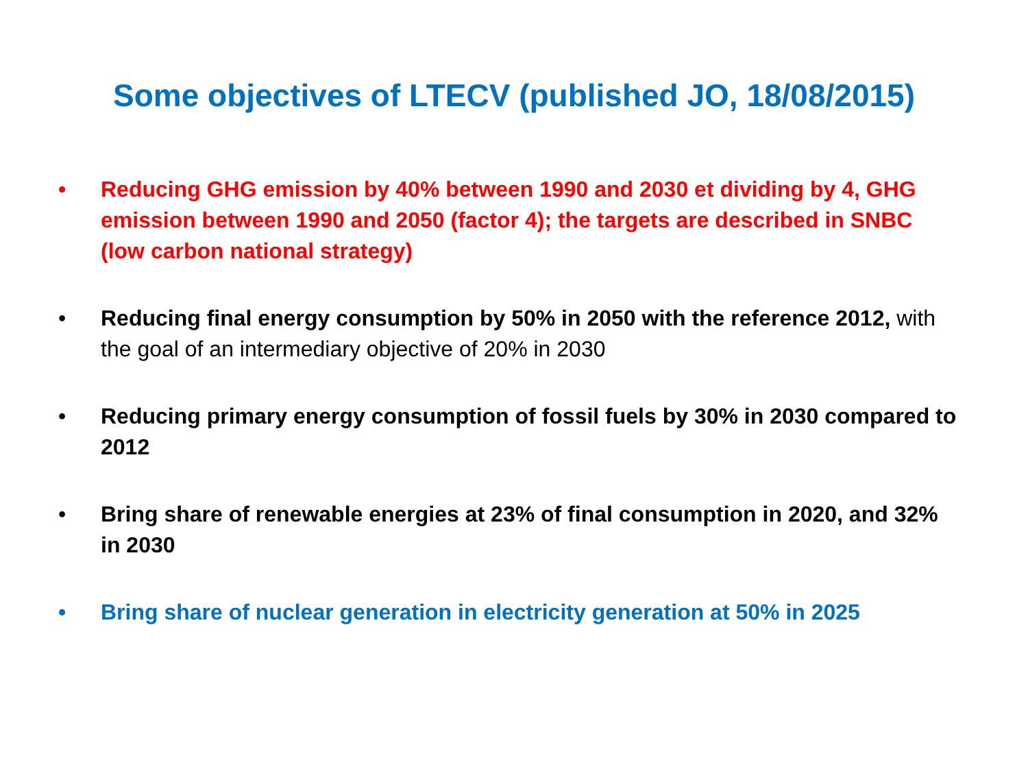Some objectives of LTECV (published JO, 18/08/2015)
• Reducing GHG emission by 40% between 1990 and 2030 et dividing by 4, GHG emission between 1990 and 2050 (factor 4); the targets are described in SNBC (low carbon national strategy)
• Reducing final energy consumption by 50% in 2050 with the reference 2012, with the goal of an intermediary objective of 20% in 2030
• Reducing primary energy consumption of fossil fuels by 30% in 2030 compared to 2012
• Bring share of renewable energies at 23% of final consumption in 2020, and 32% in 2030
• Bring share of nuclear generation in electricity generation at 50% in 2025